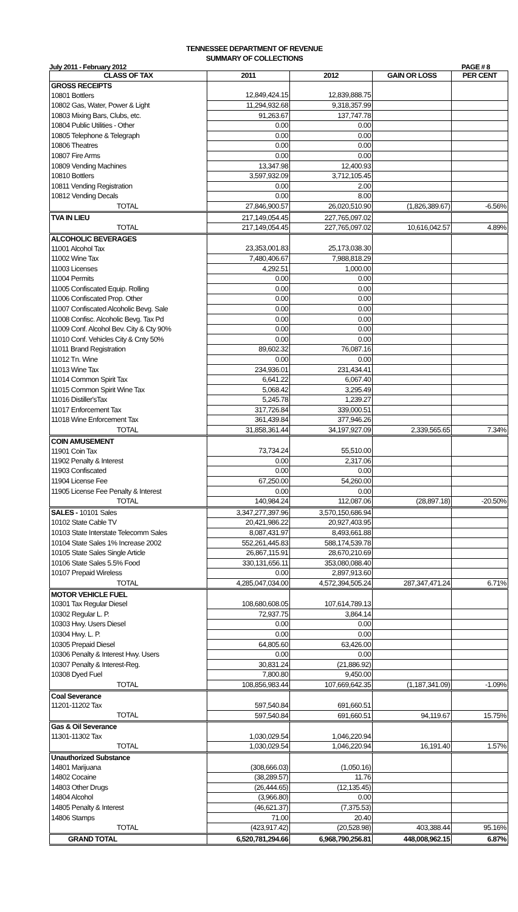TENNESSEE DEPARTMENT OF REVENUE
SUMMARY OF COLLECTIONS
July 2011 - February 2012 PAGE # 8
| CLASS OF TAX | 2011 | 2012 | GAIN OR LOSS | PER CENT |
| --- | --- | --- | --- | --- |
| GROSS RECEIPTS | | | | |
| 10801 Bottlers | 12,849,424.15 | 12,839,888.75 | | |
| 10802 Gas, Water, Power & Light | 11,294,932.68 | 9,318,357.99 | | |
| 10803 Mixing Bars, Clubs, etc. | 91,263.67 | 137,747.78 | | |
| 10804 Public Utilities - Other | 0.00 | 0.00 | | |
| 10805 Telephone & Telegraph | 0.00 | 0.00 | | |
| 10806 Theatres | 0.00 | 0.00 | | |
| 10807 Fire Arms | 0.00 | 0.00 | | |
| 10809 Vending Machines | 13,347.98 | 12,400.93 | | |
| 10810 Bottlers | 3,597,932.09 | 3,712,105.45 | | |
| 10811 Vending Registration | 0.00 | 2.00 | | |
| 10812 Vending Decals | 0.00 | 8.00 | | |
| TOTAL | 27,846,900.57 | 26,020,510.90 | (1,826,389.67) | -6.56% |
| TVA IN LIEU | 217,149,054.45 | 227,765,097.02 | | |
| TOTAL | 217,149,054.45 | 227,765,097.02 | 10,616,042.57 | 4.89% |
| ALCOHOLIC BEVERAGES | | | | |
| 11001 Alcohol Tax | 23,353,001.83 | 25,173,038.30 | | |
| 11002 Wine Tax | 7,480,406.67 | 7,988,818.29 | | |
| 11003 Licenses | 4,292.51 | 1,000.00 | | |
| 11004 Permits | 0.00 | 0.00 | | |
| 11005 Confiscated Equip. Rolling | 0.00 | 0.00 | | |
| 11006 Confiscated Prop. Other | 0.00 | 0.00 | | |
| 11007 Confiscated Alcoholic Bevg. Sale | 0.00 | 0.00 | | |
| 11008 Confisc. Alcoholic Bevg. Tax Pd | 0.00 | 0.00 | | |
| 11009 Conf. Alcohol Bev. City & Cty 90% | 0.00 | 0.00 | | |
| 11010 Conf. Vehicles City & Cnty 50% | 0.00 | 0.00 | | |
| 11011 Brand Registration | 89,602.32 | 76,087.16 | | |
| 11012 Tn. Wine | 0.00 | 0.00 | | |
| 11013 Wine Tax | 234,936.01 | 231,434.41 | | |
| 11014 Common Spirit Tax | 6,641.22 | 6,067.40 | | |
| 11015 Common Spirit Wine Tax | 5,068.42 | 3,295.49 | | |
| 11016 Distiller'sTax | 5,245.78 | 1,239.27 | | |
| 11017 Enforcement Tax | 317,726.84 | 339,000.51 | | |
| 11018 Wine Enforcement Tax | 361,439.84 | 377,946.26 | | |
| TOTAL | 31,858,361.44 | 34,197,927.09 | 2,339,565.65 | 7.34% |
| COIN AMUSEMENT | | | | |
| 11901 Coin Tax | 73,734.24 | 55,510.00 | | |
| 11902 Penalty & Interest | 0.00 | 2,317.06 | | |
| 11903 Confiscated | 0.00 | 0.00 | | |
| 11904 License Fee | 67,250.00 | 54,260.00 | | |
| 11905 License Fee Penalty & Interest | 0.00 | 0.00 | | |
| TOTAL | 140,984.24 | 112,087.06 | (28,897.18) | -20.50% |
| SALES - 10101 Sales | 3,347,277,397.96 | 3,570,150,686.94 | | |
| 10102 State Cable TV | 20,421,986.22 | 20,927,403.95 | | |
| 10103 State Interstate Telecomm Sales | 8,087,431.97 | 8,493,661.88 | | |
| 10104 State Sales 1% Increase 2002 | 552,261,445.83 | 588,174,539.78 | | |
| 10105 State Sales Single Article | 26,867,115.91 | 28,670,210.69 | | |
| 10106 State Sales 5.5% Food | 330,131,656.11 | 353,080,088.40 | | |
| 10107 Prepaid Wireless | 0.00 | 2,897,913.60 | | |
| TOTAL | 4,285,047,034.00 | 4,572,394,505.24 | 287,347,471.24 | 6.71% |
| MOTOR VEHICLE FUEL | | | | |
| 10301 Tax Regular Diesel | 108,680,608.05 | 107,614,789.13 | | |
| 10302 Regular L. P. | 72,937.75 | 3,864.14 | | |
| 10303 Hwy. Users Diesel | 0.00 | 0.00 | | |
| 10304 Hwy. L. P. | 0.00 | 0.00 | | |
| 10305 Prepaid Diesel | 64,805.60 | 63,426.00 | | |
| 10306 Penalty & Interest Hwy. Users | 0.00 | 0.00 | | |
| 10307 Penalty & Interest-Reg. | 30,831.24 | (21,886.92) | | |
| 10308 Dyed Fuel | 7,800.80 | 9,450.00 | | |
| TOTAL | 108,856,983.44 | 107,669,642.35 | (1,187,341.09) | -1.09% |
| Coal Severance | | | | |
| 11201-11202 Tax | 597,540.84 | 691,660.51 | | |
| TOTAL | 597,540.84 | 691,660.51 | 94,119.67 | 15.75% |
| Gas & Oil Severance | | | | |
| 11301-11302 Tax | 1,030,029.54 | 1,046,220.94 | | |
| TOTAL | 1,030,029.54 | 1,046,220.94 | 16,191.40 | 1.57% |
| Unauthorized Substance | | | | |
| 14801 Marijuana | (308,666.03) | (1,050.16) | | |
| 14802 Cocaine | (38,289.57) | 11.76 | | |
| 14803 Other Drugs | (26,444.65) | (12,135.45) | | |
| 14804 Alcohol | (3,966.80) | 0.00 | | |
| 14805 Penalty & Interest | (46,621.37) | (7,375.53) | | |
| 14806 Stamps | 71.00 | 20.40 | | |
| TOTAL | (423,917.42) | (20,528.98) | 403,388.44 | 95.16% |
| GRAND TOTAL | 6,520,781,294.66 | 6,968,790,256.81 | 448,008,962.15 | 6.87% |